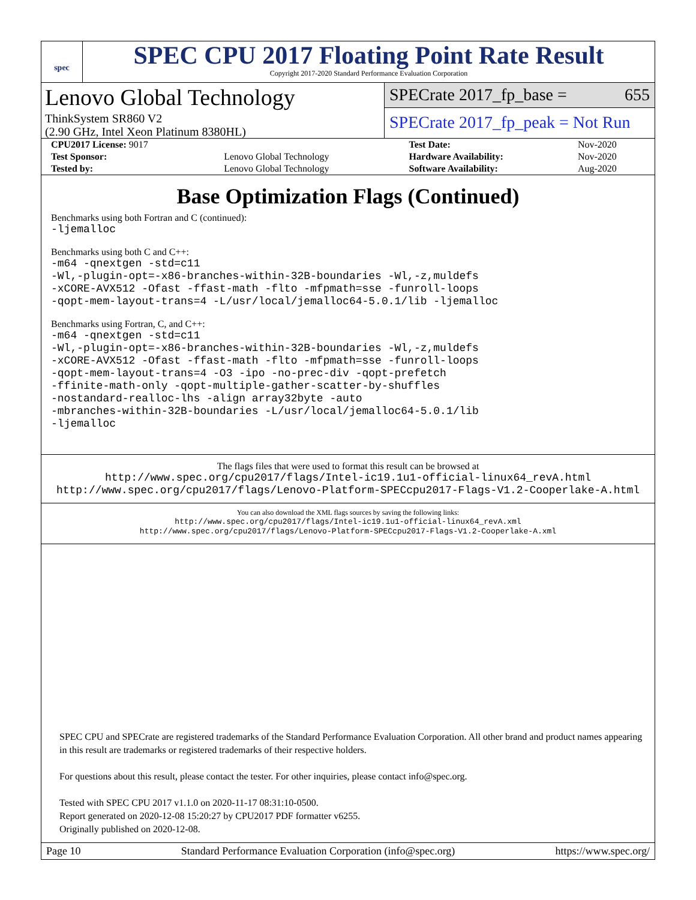spec
SPEC CPU 2017 Floating Point Rate Result
Copyright 2017-2020 Standard Performance Evaluation Corporation
Lenovo Global Technology
ThinkSystem SR860 V2
(2.90 GHz, Intel Xeon Platinum 8380HL)
SPECrate 2017_fp_base = 655
SPECrate 2017_fp_peak = Not Run
| CPU2017 License: 9017 | | Test Date: | Nov-2020 |
| Test Sponsor: | Lenovo Global Technology | Hardware Availability: | Nov-2020 |
| Tested by: | Lenovo Global Technology | Software Availability: | Aug-2020 |
Base Optimization Flags (Continued)
Benchmarks using both Fortran and C (continued):
-ljemalloc
Benchmarks using both C and C++:
-m64 -qnextgen -std=c11
-Wl,-plugin-opt=-x86-branches-within-32B-boundaries -Wl,-z,muldefs
-xCORE-AVX512 -Ofast -ffast-math -flto -mfpmath=sse -funroll-loops
-qopt-mem-layout-trans=4 -L/usr/local/jemalloc64-5.0.1/lib -ljemalloc
Benchmarks using Fortran, C, and C++:
-m64 -qnextgen -std=c11
-Wl,-plugin-opt=-x86-branches-within-32B-boundaries -Wl,-z,muldefs
-xCORE-AVX512 -Ofast -ffast-math -flto -mfpmath=sse -funroll-loops
-qopt-mem-layout-trans=4 -O3 -ipo -no-prec-div -qopt-prefetch
-ffinite-math-only -qopt-multiple-gather-scatter-by-shuffles
-nostandard-realloc-lhs -align array32byte -auto
-mbranches-within-32B-boundaries -L/usr/local/jemalloc64-5.0.1/lib
-ljemalloc
The flags files that were used to format this result can be browsed at
http://www.spec.org/cpu2017/flags/Intel-ic19.1u1-official-linux64_revA.html
http://www.spec.org/cpu2017/flags/Lenovo-Platform-SPECcpu2017-Flags-V1.2-Cooperlake-A.html
You can also download the XML flags sources by saving the following links:
http://www.spec.org/cpu2017/flags/Intel-ic19.1u1-official-linux64_revA.xml
http://www.spec.org/cpu2017/flags/Lenovo-Platform-SPECcpu2017-Flags-V1.2-Cooperlake-A.xml
SPEC CPU and SPECrate are registered trademarks of the Standard Performance Evaluation Corporation. All other brand and product names appearing in this result are trademarks or registered trademarks of their respective holders.
For questions about this result, please contact the tester. For other inquiries, please contact info@spec.org.
Tested with SPEC CPU 2017 v1.1.0 on 2020-11-17 08:31:10-0500.
Report generated on 2020-12-08 15:20:27 by CPU2017 PDF formatter v6255.
Originally published on 2020-12-08.
Page 10 Standard Performance Evaluation Corporation (info@spec.org) https://www.spec.org/